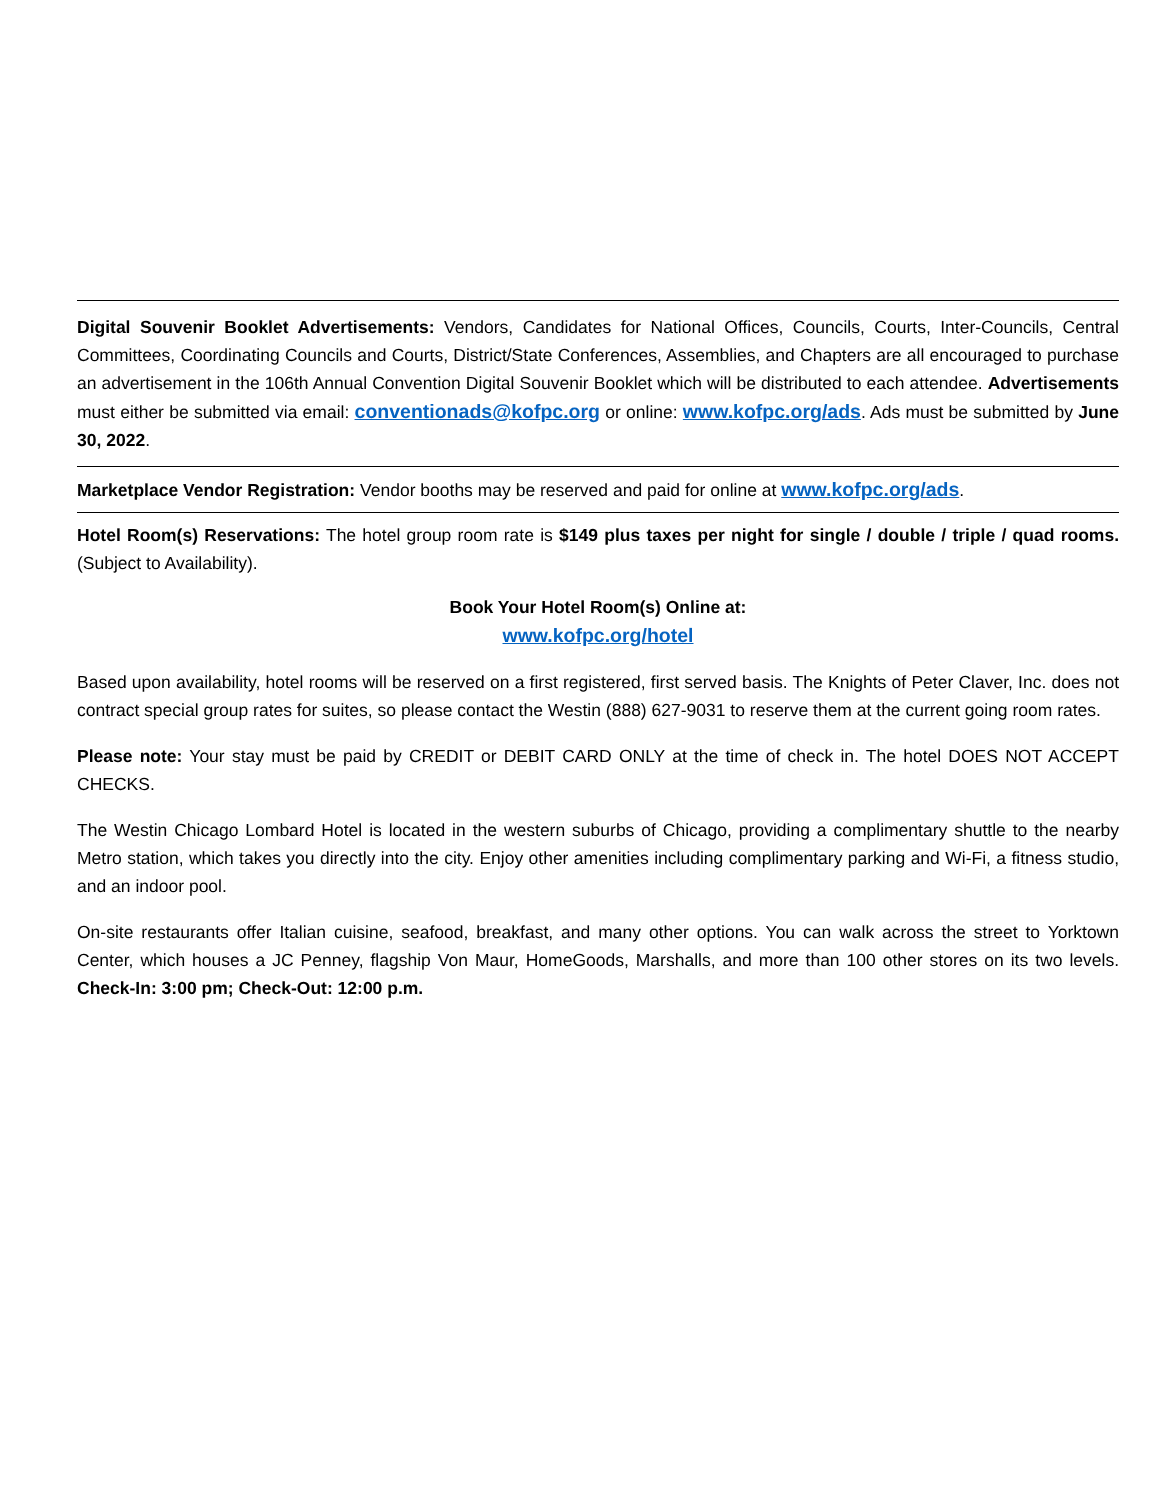Digital Souvenir Booklet Advertisements: Vendors, Candidates for National Offices, Councils, Courts, Inter-Councils, Central Committees, Coordinating Councils and Courts, District/State Conferences, Assemblies, and Chapters are all encouraged to purchase an advertisement in the 106th Annual Convention Digital Souvenir Booklet which will be distributed to each attendee. Advertisements must either be submitted via email: conventionads@kofpc.org or online: www.kofpc.org/ads. Ads must be submitted by June 30, 2022.
Marketplace Vendor Registration: Vendor booths may be reserved and paid for online at www.kofpc.org/ads.
Hotel Room(s) Reservations: The hotel group room rate is $149 plus taxes per night for single / double / triple / quad rooms. (Subject to Availability).
Book Your Hotel Room(s) Online at:
www.kofpc.org/hotel
Based upon availability, hotel rooms will be reserved on a first registered, first served basis. The Knights of Peter Claver, Inc. does not contract special group rates for suites, so please contact the Westin (888) 627-9031 to reserve them at the current going room rates.
Please note: Your stay must be paid by CREDIT or DEBIT CARD ONLY at the time of check in. The hotel DOES NOT ACCEPT CHECKS.
The Westin Chicago Lombard Hotel is located in the western suburbs of Chicago, providing a complimentary shuttle to the nearby Metro station, which takes you directly into the city. Enjoy other amenities including complimentary parking and Wi-Fi, a fitness studio, and an indoor pool.
On-site restaurants offer Italian cuisine, seafood, breakfast, and many other options. You can walk across the street to Yorktown Center, which houses a JC Penney, flagship Von Maur, HomeGoods, Marshalls, and more than 100 other stores on its two levels. Check-In: 3:00 pm; Check-Out: 12:00 p.m.